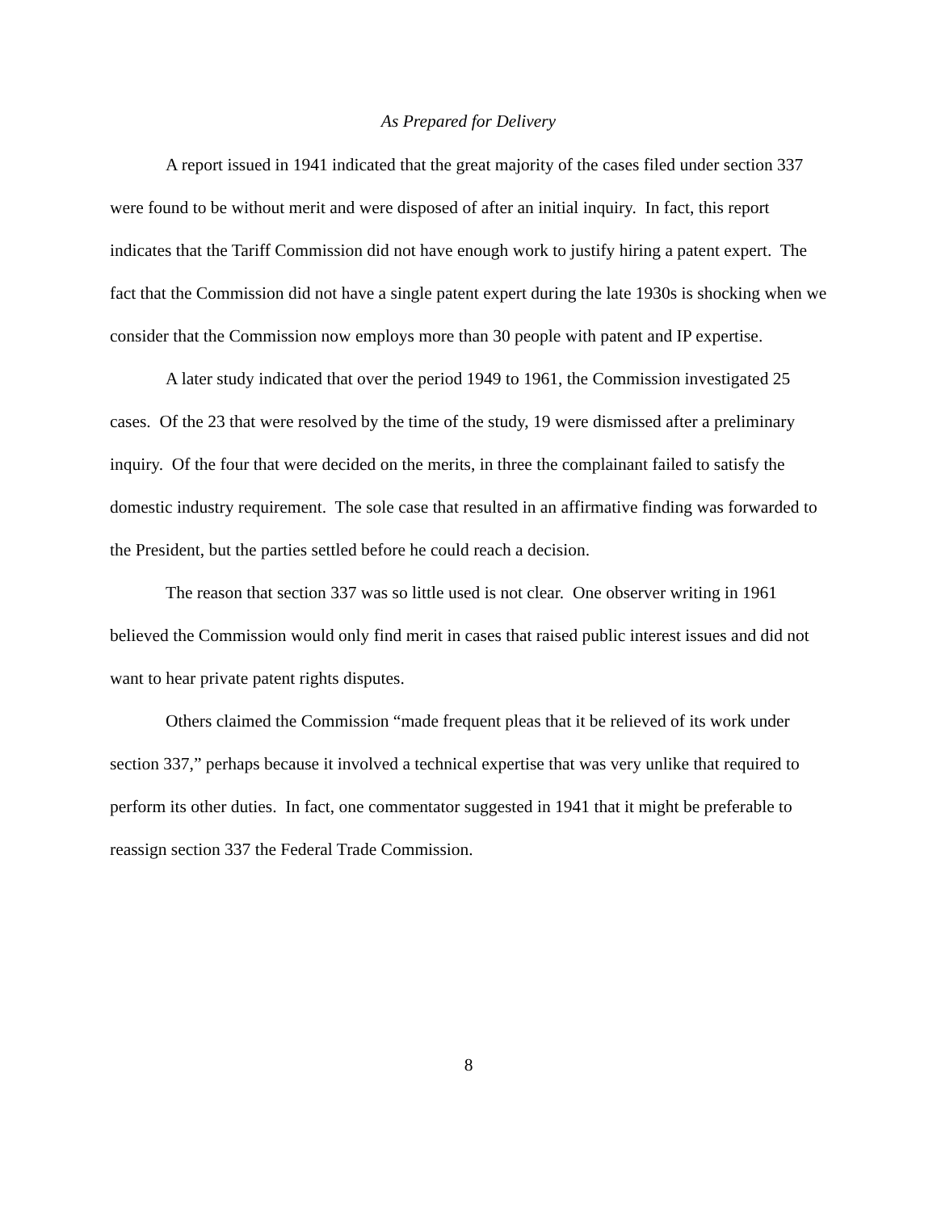As Prepared for Delivery
A report issued in 1941 indicated that the great majority of the cases filed under section 337 were found to be without merit and were disposed of after an initial inquiry. In fact, this report indicates that the Tariff Commission did not have enough work to justify hiring a patent expert. The fact that the Commission did not have a single patent expert during the late 1930s is shocking when we consider that the Commission now employs more than 30 people with patent and IP expertise.
A later study indicated that over the period 1949 to 1961, the Commission investigated 25 cases. Of the 23 that were resolved by the time of the study, 19 were dismissed after a preliminary inquiry. Of the four that were decided on the merits, in three the complainant failed to satisfy the domestic industry requirement. The sole case that resulted in an affirmative finding was forwarded to the President, but the parties settled before he could reach a decision.
The reason that section 337 was so little used is not clear. One observer writing in 1961 believed the Commission would only find merit in cases that raised public interest issues and did not want to hear private patent rights disputes.
Others claimed the Commission “made frequent pleas that it be relieved of its work under section 337,” perhaps because it involved a technical expertise that was very unlike that required to perform its other duties. In fact, one commentator suggested in 1941 that it might be preferable to reassign section 337 the Federal Trade Commission.
8